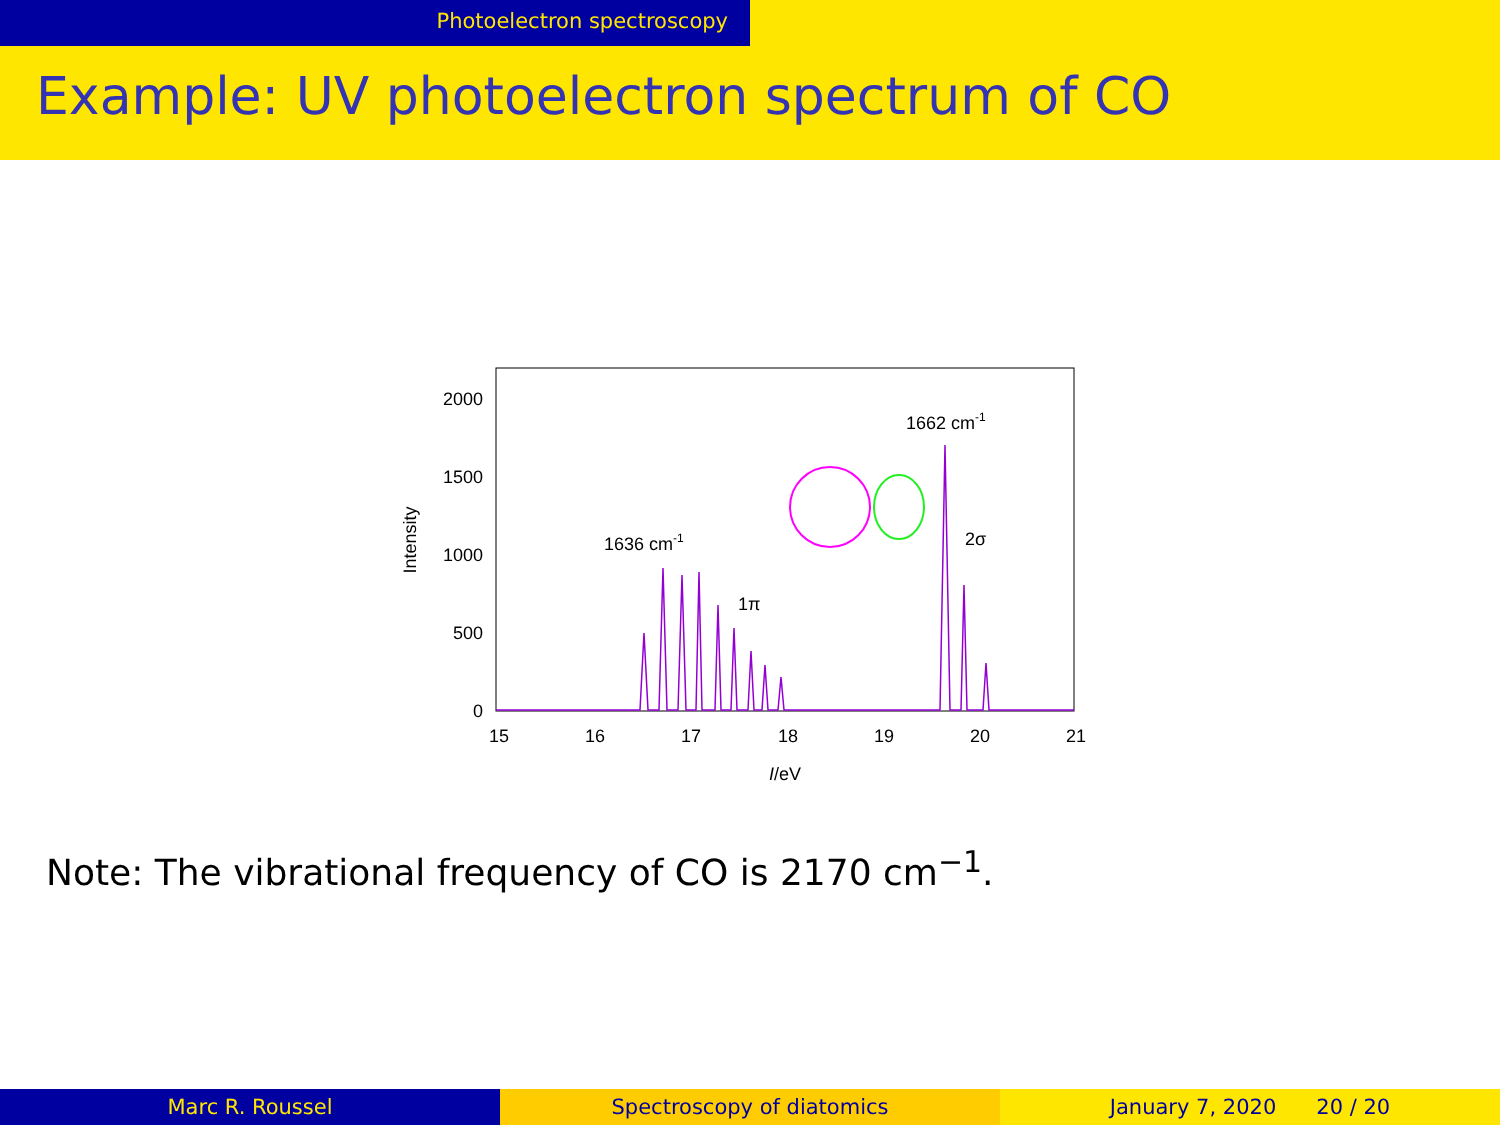Photoelectron spectroscopy
Example: UV photoelectron spectrum of CO
2000
1500
1000
500
0
15
16
17
18
19
20
21
I/eV
Intensity
1636 cm-1
1662 cm-1
1π
2σ
Note: The vibrational frequency of CO is 2170 cm<sup>−1</sup>.
Marc R. Roussel Spectroscopy of diatomics January 7, 2020 20 / 20